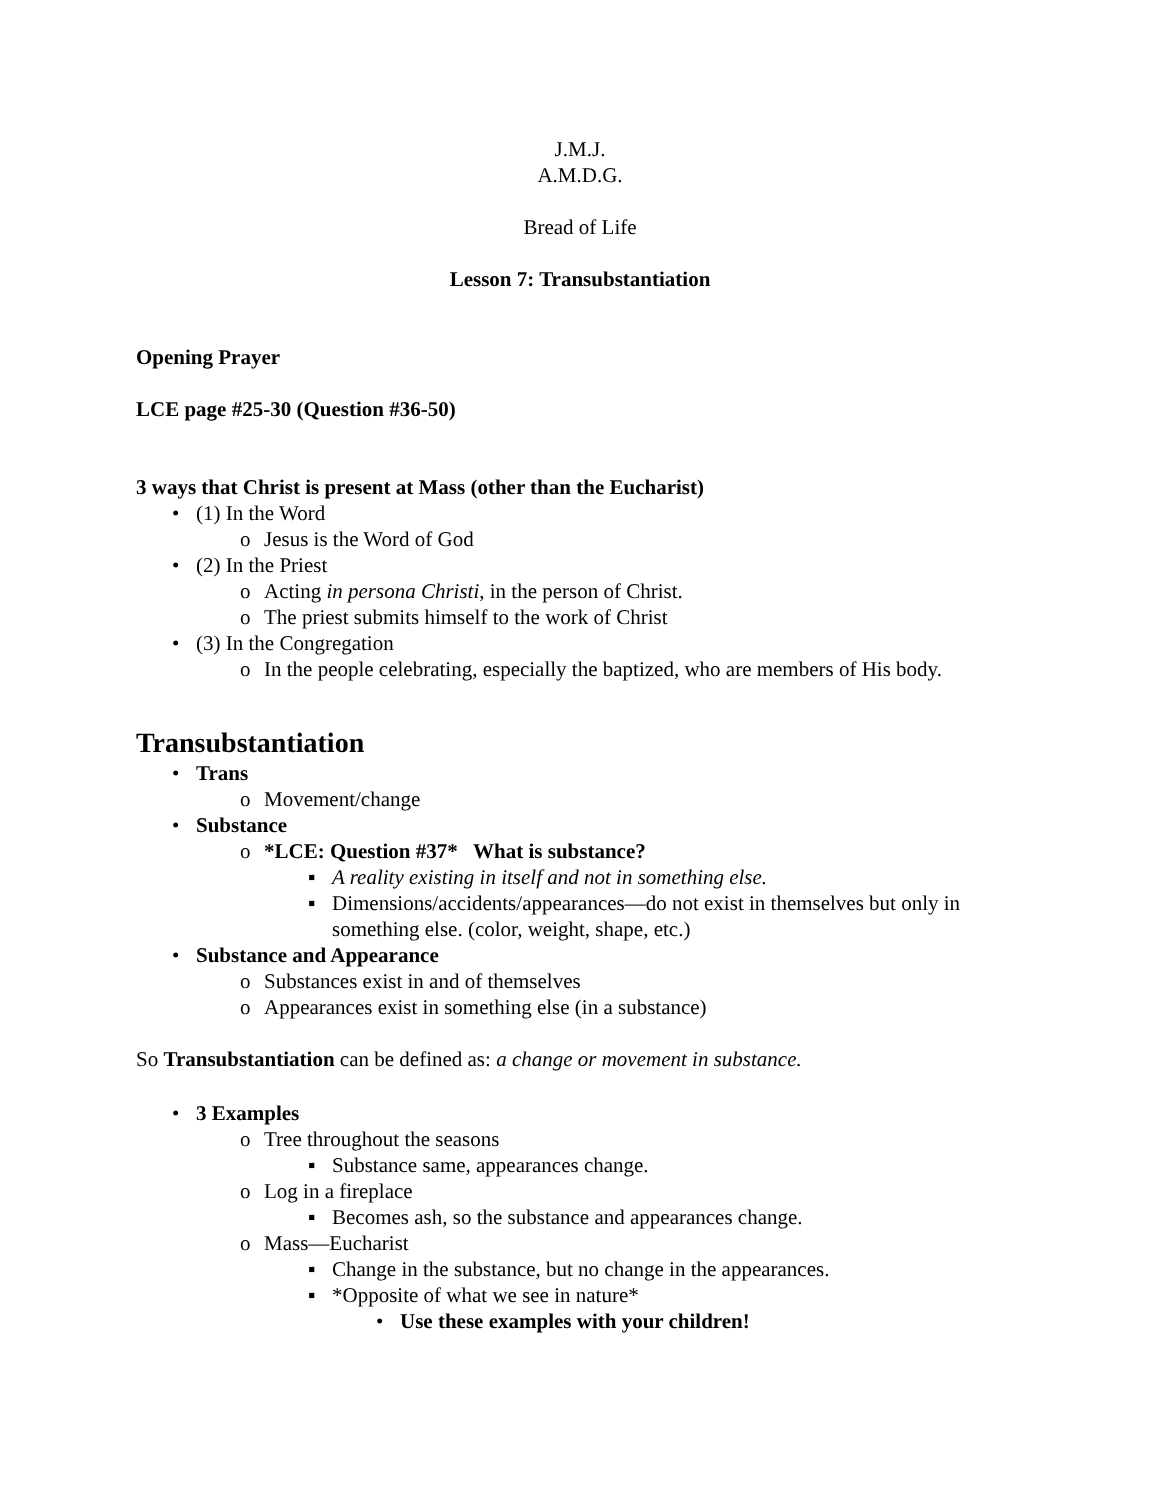J.M.J.
A.M.D.G.
Bread of Life
Lesson 7: Transubstantiation
Opening Prayer
LCE page #25-30 (Question #36-50)
3 ways that Christ is present at Mass (other than the Eucharist)
• (1) In the Word
o Jesus is the Word of God
• (2) In the Priest
o Acting in persona Christi, in the person of Christ.
o The priest submits himself to the work of Christ
• (3) In the Congregation
o In the people celebrating, especially the baptized, who are members of His body.
Transubstantiation
• Trans
o Movement/change
• Substance
o *LCE: Question #37* What is substance?
▪ A reality existing in itself and not in something else.
▪ Dimensions/accidents/appearances—do not exist in themselves but only in something else. (color, weight, shape, etc.)
• Substance and Appearance
o Substances exist in and of themselves
o Appearances exist in something else (in a substance)
So Transubstantiation can be defined as: a change or movement in substance.
• 3 Examples
o Tree throughout the seasons
▪ Substance same, appearances change.
o Log in a fireplace
▪ Becomes ash, so the substance and appearances change.
o Mass—Eucharist
▪ Change in the substance, but no change in the appearances.
▪ *Opposite of what we see in nature*
• Use these examples with your children!